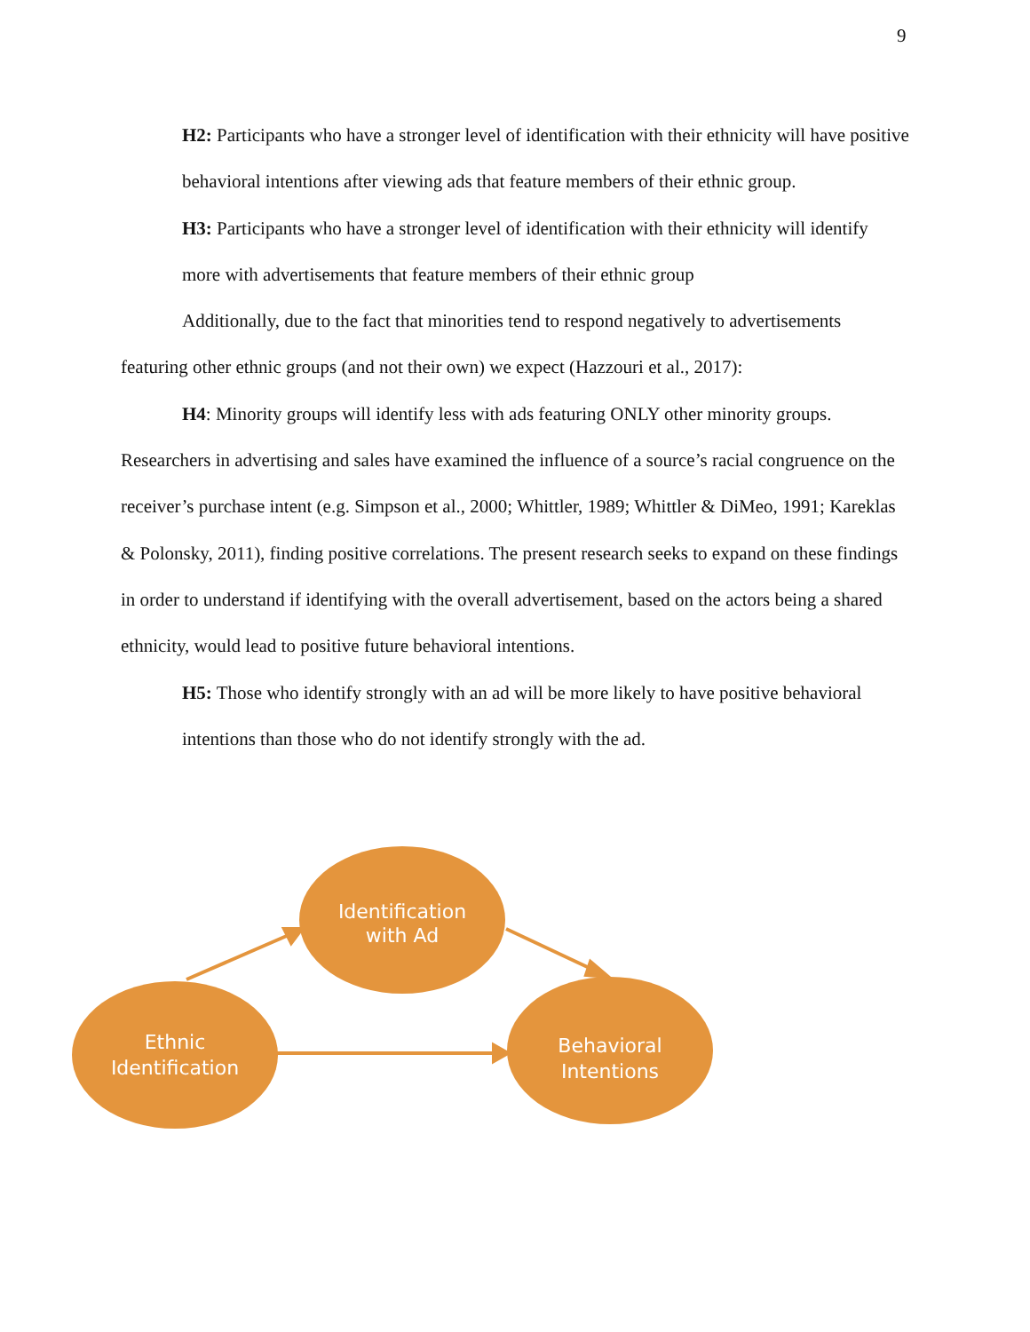9
H2: Participants who have a stronger level of identification with their ethnicity will have positive behavioral intentions after viewing ads that feature members of their ethnic group.
H3: Participants who have a stronger level of identification with their ethnicity will identify more with advertisements that feature members of their ethnic group
Additionally, due to the fact that minorities tend to respond negatively to advertisements featuring other ethnic groups (and not their own) we expect (Hazzouri et al., 2017):
H4: Minority groups will identify less with ads featuring ONLY other minority groups. Researchers in advertising and sales have examined the influence of a source’s racial congruence on the receiver’s purchase intent (e.g. Simpson et al., 2000; Whittler, 1989; Whittler & DiMeo, 1991; Kareklas & Polonsky, 2011), finding positive correlations. The present research seeks to expand on these findings in order to understand if identifying with the overall advertisement, based on the actors being a shared ethnicity, would lead to positive future behavioral intentions.
H5: Those who identify strongly with an ad will be more likely to have positive behavioral intentions than those who do not identify strongly with the ad.
Identification
with Ad
Ethnic
Identification
Behavioral
Intentions